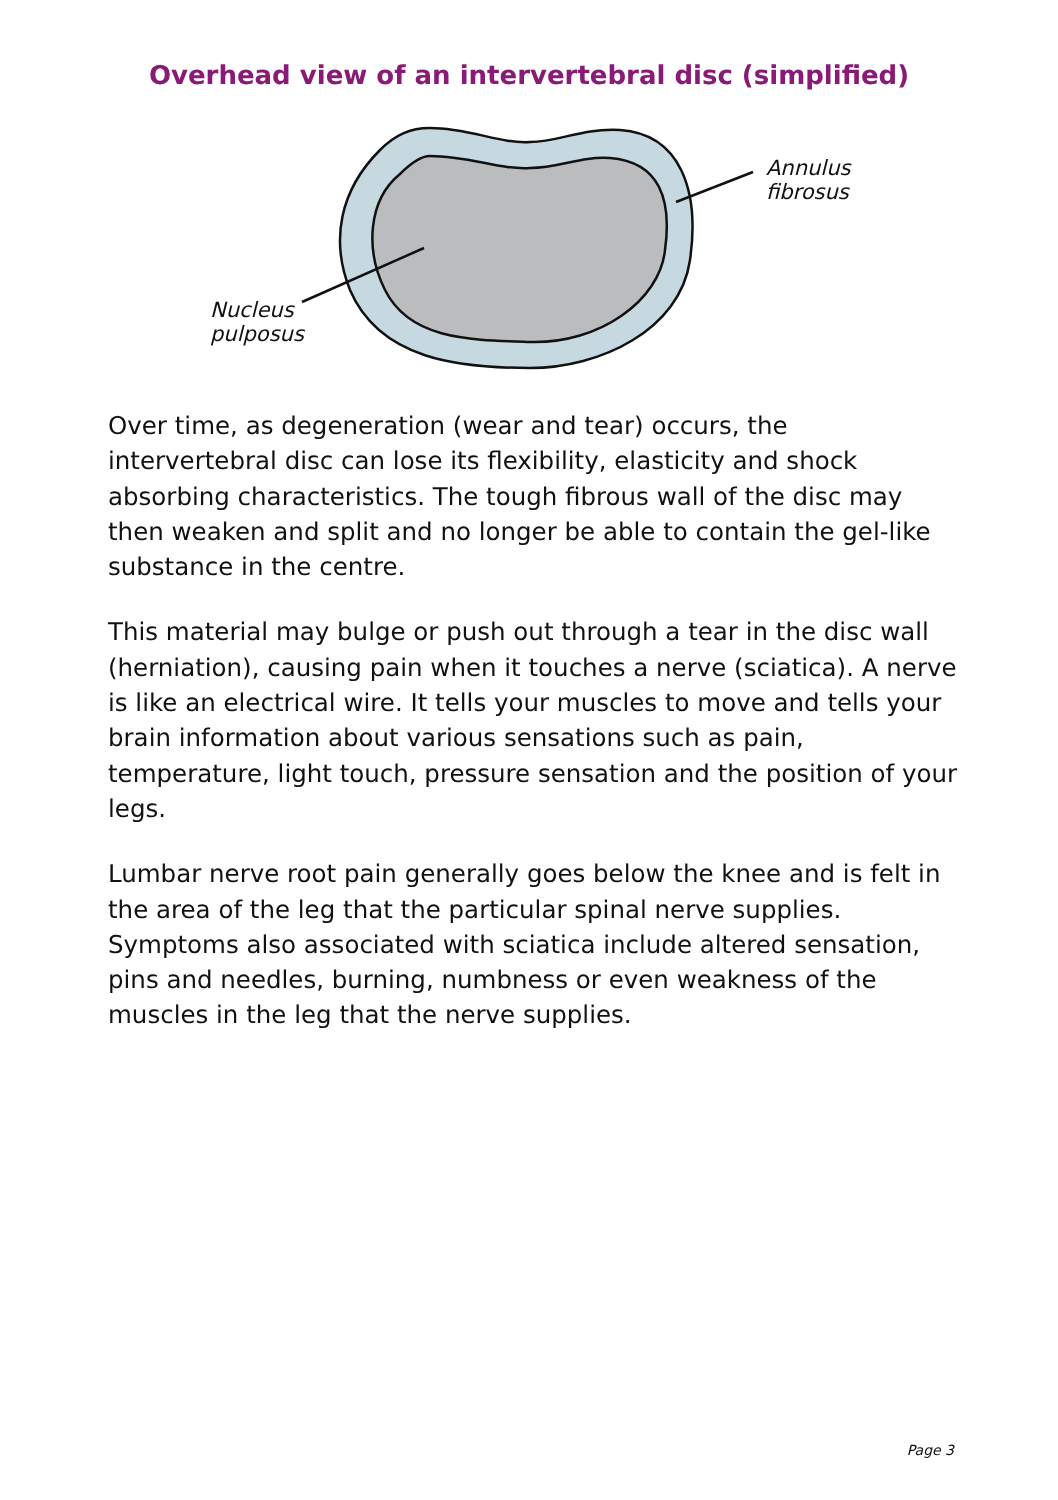Overhead view of an intervertebral disc (simplified)
Annulus
fibrosus
Nucleus
pulposus
Over time, as degeneration (wear and tear) occurs, the intervertebral disc can lose its flexibility, elasticity and shock absorbing characteristics. The tough fibrous wall of the disc may then weaken and split and no longer be able to contain the gel-like substance in the centre.
This material may bulge or push out through a tear in the disc wall (herniation), causing pain when it touches a nerve (sciatica). A nerve is like an electrical wire. It tells your muscles to move and tells your brain information about various sensations such as pain, temperature, light touch, pressure sensation and the position of your legs.
Lumbar nerve root pain generally goes below the knee and is felt in the area of the leg that the particular spinal nerve supplies. Symptoms also associated with sciatica include altered sensation, pins and needles, burning, numbness or even weakness of the muscles in the leg that the nerve supplies.
Page 3